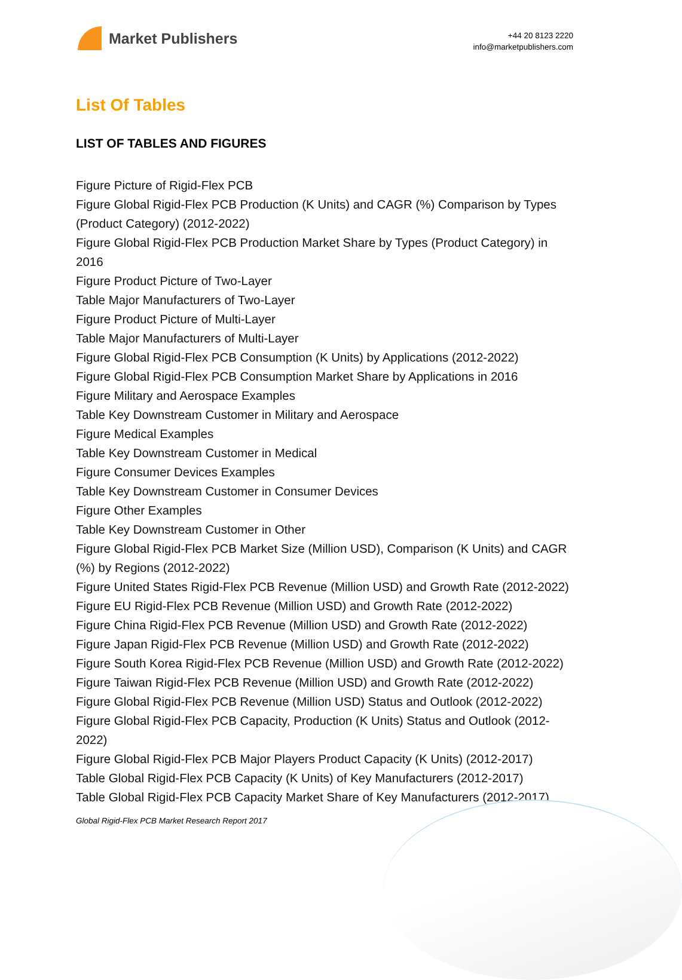Market Publishers
+44 20 8123 2220
info@marketpublishers.com
List Of Tables
LIST OF TABLES AND FIGURES
Figure Picture of Rigid-Flex PCB
Figure Global Rigid-Flex PCB Production (K Units) and CAGR (%) Comparison by Types (Product Category) (2012-2022)
Figure Global Rigid-Flex PCB Production Market Share by Types (Product Category) in 2016
Figure Product Picture of Two-Layer
Table Major Manufacturers of Two-Layer
Figure Product Picture of Multi-Layer
Table Major Manufacturers of Multi-Layer
Figure Global Rigid-Flex PCB Consumption (K Units) by Applications (2012-2022)
Figure Global Rigid-Flex PCB Consumption Market Share by Applications in 2016
Figure Military and Aerospace Examples
Table Key Downstream Customer in Military and Aerospace
Figure Medical Examples
Table Key Downstream Customer in Medical
Figure Consumer Devices Examples
Table Key Downstream Customer in Consumer Devices
Figure Other Examples
Table Key Downstream Customer in Other
Figure Global Rigid-Flex PCB Market Size (Million USD), Comparison (K Units) and CAGR (%) by Regions (2012-2022)
Figure United States Rigid-Flex PCB Revenue (Million USD) and Growth Rate (2012-2022)
Figure EU Rigid-Flex PCB Revenue (Million USD) and Growth Rate (2012-2022)
Figure China Rigid-Flex PCB Revenue (Million USD) and Growth Rate (2012-2022)
Figure Japan Rigid-Flex PCB Revenue (Million USD) and Growth Rate (2012-2022)
Figure South Korea Rigid-Flex PCB Revenue (Million USD) and Growth Rate (2012-2022)
Figure Taiwan Rigid-Flex PCB Revenue (Million USD) and Growth Rate (2012-2022)
Figure Global Rigid-Flex PCB Revenue (Million USD) Status and Outlook (2012-2022)
Figure Global Rigid-Flex PCB Capacity, Production (K Units) Status and Outlook (2012-2022)
Figure Global Rigid-Flex PCB Major Players Product Capacity (K Units) (2012-2017)
Table Global Rigid-Flex PCB Capacity (K Units) of Key Manufacturers (2012-2017)
Table Global Rigid-Flex PCB Capacity Market Share of Key Manufacturers (2012-2017)
Global Rigid-Flex PCB Market Research Report 2017